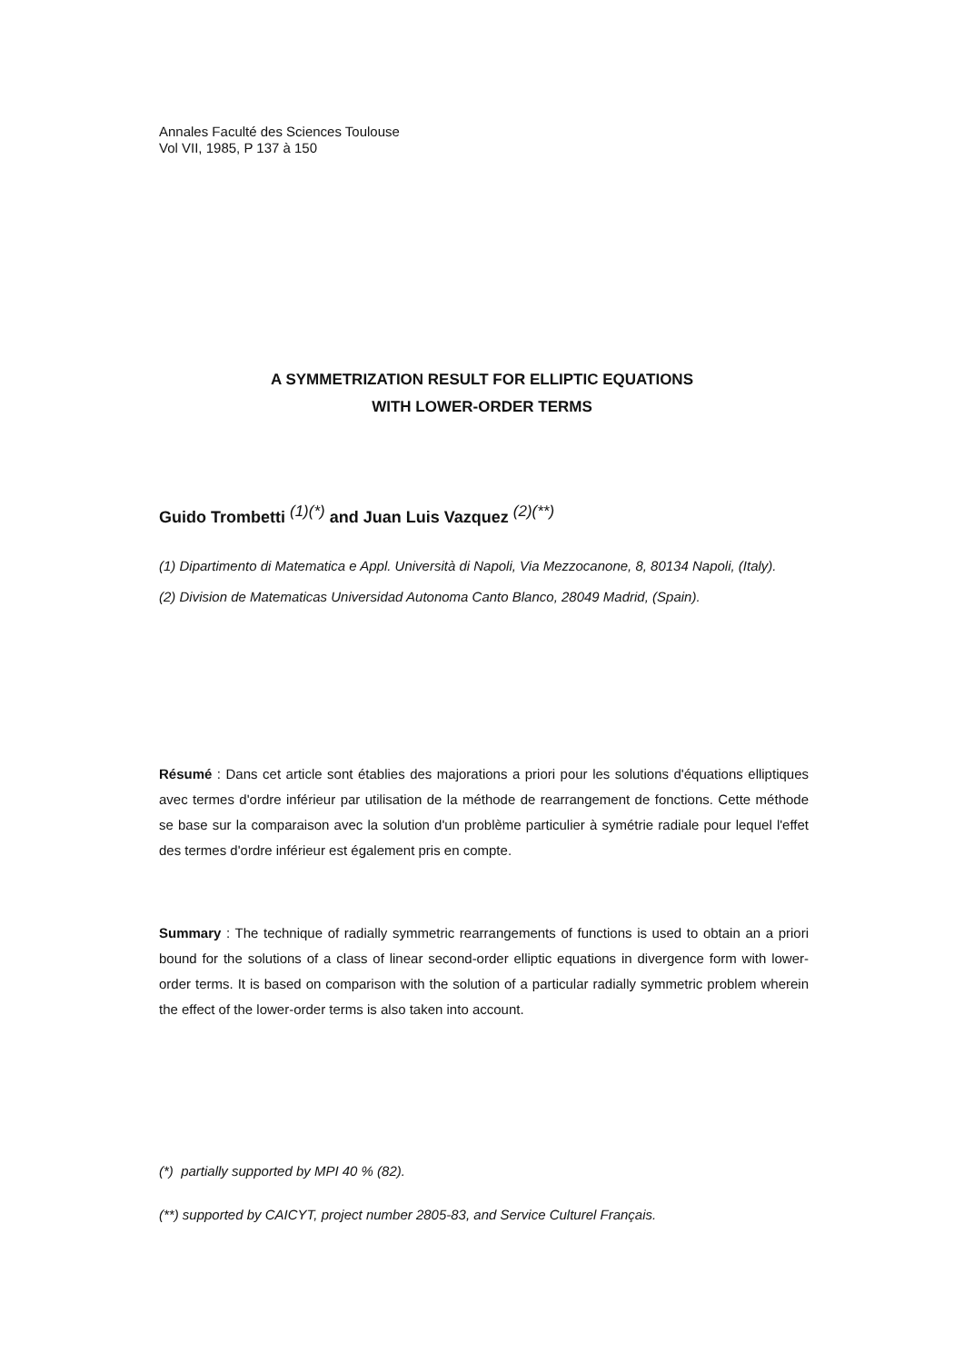Annales Faculté des Sciences Toulouse
Vol VII, 1985, P 137 à 150
A SYMMETRIZATION RESULT FOR ELLIPTIC EQUATIONS
WITH LOWER-ORDER TERMS
Guido Trombetti <sup>(1)(*)</sup> and Juan Luis Vazquez <sup>(2)(**)</sup>
(1) Dipartimento di Matematica e Appl. Università di Napoli, Via Mezzocanone, 8, 80134 Napoli, (Italy).
(2) Division de Matematicas Universidad Autonoma Canto Blanco, 28049 Madrid, (Spain).
Résumé : Dans cet article sont établies des majorations a priori pour les solutions d'équations elliptiques avec termes d'ordre inférieur par utilisation de la méthode de rearrangement de fonctions. Cette méthode se base sur la comparaison avec la solution d'un problème particulier à symétrie radiale pour lequel l'effet des termes d'ordre inférieur est également pris en compte.
Summary : The technique of radially symmetric rearrangements of functions is used to obtain an a priori bound for the solutions of a class of linear second-order elliptic equations in divergence form with lower-order terms. It is based on comparison with the solution of a particular radially symmetric problem wherein the effect of the lower-order terms is also taken into account.
(*) partially supported by MPI 40 % (82).
(**) supported by CAICYT, project number 2805-83, and Service Culturel Français.